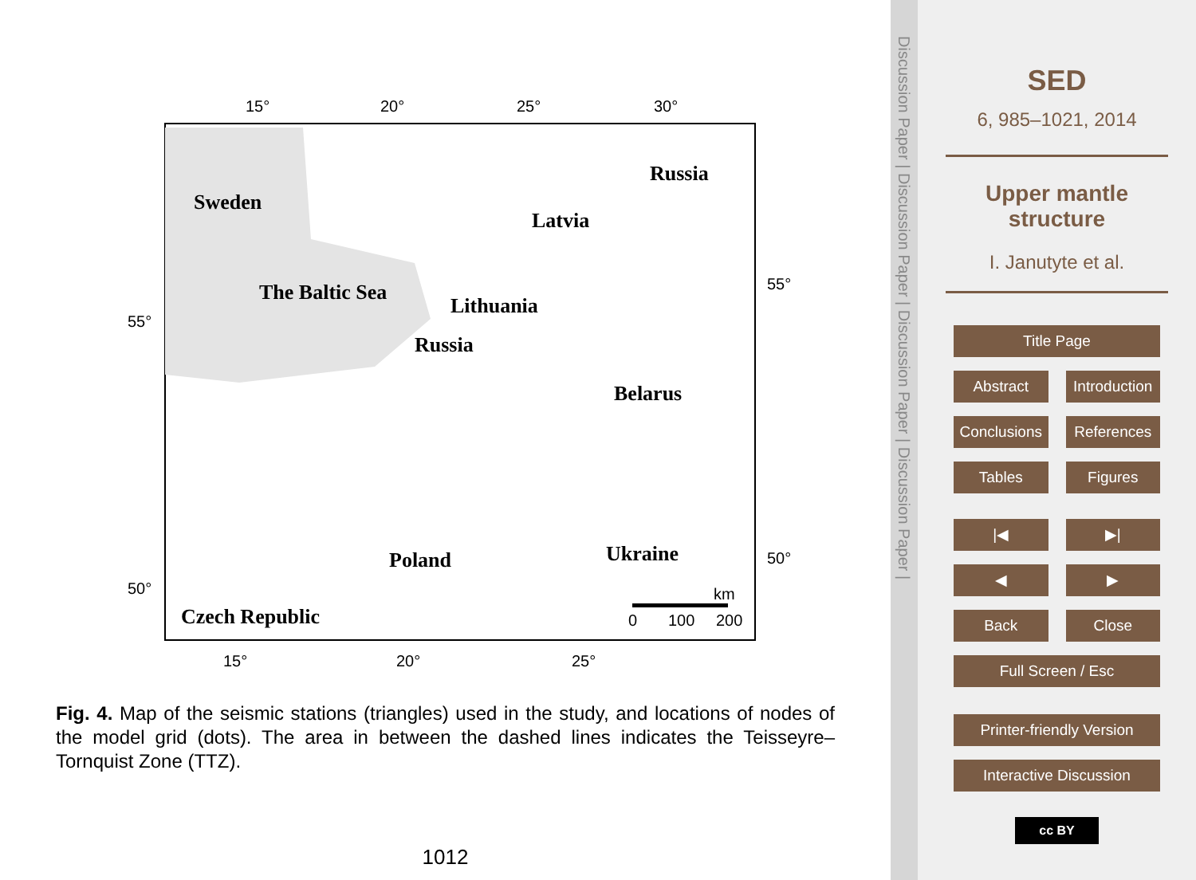Sweden
Russia
Latvia
The Baltic Sea
Lithuania
Russia
Belarus
Poland
Ukraine
Czech Republic
15°
20°
25°
30°
15°
20°
25°
55°
55°
50°
50°
km
0
100
200
Fig. 4. Map of the seismic stations (triangles) used in the study, and locations of nodes of the model grid (dots). The area in between the dashed lines indicates the Teisseyre–Tornquist Zone (TTZ).
1012
Discussion Paper | Discussion Paper | Discussion Paper | Discussion Paper |
SED
6, 985–1021, 2014
Upper mantle
structure
I. Janutyte et al.
Title Page
Abstract Introduction
Conclusions References
Tables Figures
|◀ ▶|
◀ ▶
Back Close
Full Screen / Esc
Printer-friendly Version
Interactive Discussion
cc BY